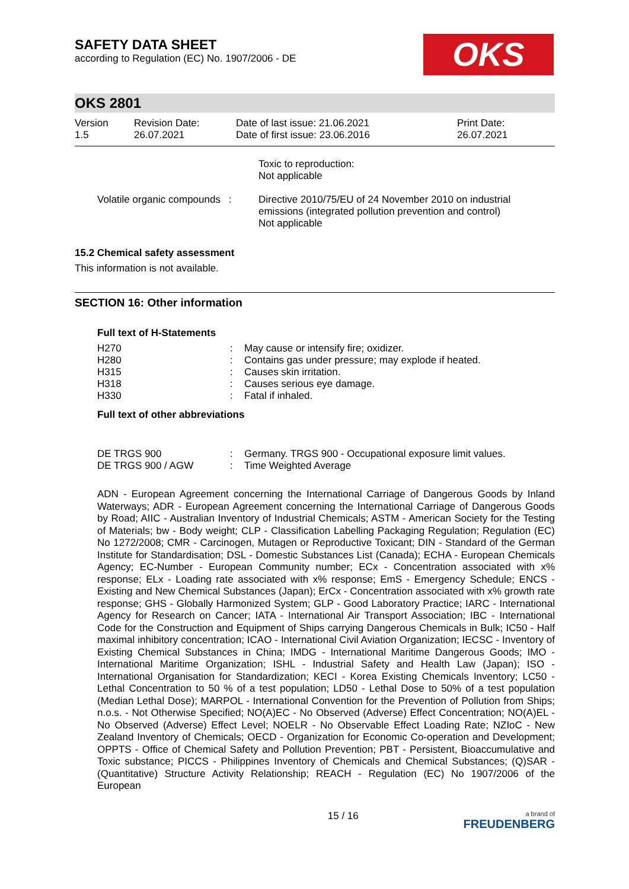SAFETY DATA SHEET
according to Regulation (EC) No. 1907/2006 - DE
OKS
OKS 2801
| Version 1.5 | Revision Date: 26.07.2021 | Date of last issue: 21.06.2021 Date of first issue: 23.06.2016 | Print Date: 26.07.2021 |
| | Toxic to reproduction: Not applicable |
| Volatile organic compounds : | Directive 2010/75/EU of 24 November 2010 on industrial emissions (integrated pollution prevention and control) Not applicable |
15.2 Chemical safety assessment
This information is not available.
SECTION 16: Other information
Full text of H-Statements
| H270 | : | May cause or intensify fire; oxidizer. |
| H280 | : | Contains gas under pressure; may explode if heated. |
| H315 | : | Causes skin irritation. |
| H318 | : | Causes serious eye damage. |
| H330 | : | Fatal if inhaled. |
Full text of other abbreviations
| DE TRGS 900 | : | Germany. TRGS 900 - Occupational exposure limit values. |
| DE TRGS 900 / AGW | : | Time Weighted Average |
ADN - European Agreement concerning the International Carriage of Dangerous Goods by Inland Waterways; ADR - European Agreement concerning the International Carriage of Dangerous Goods by Road; AIIC - Australian Inventory of Industrial Chemicals; ASTM - American Society for the Testing of Materials; bw - Body weight; CLP - Classification Labelling Packaging Regulation; Regulation (EC) No 1272/2008; CMR - Carcinogen, Mutagen or Reproductive Toxicant; DIN - Standard of the German Institute for Standardisation; DSL - Domestic Substances List (Canada); ECHA - European Chemicals Agency; EC-Number - European Community number; ECx - Concentration associated with x% response; ELx - Loading rate associated with x% response; EmS - Emergency Schedule; ENCS - Existing and New Chemical Substances (Japan); ErCx - Concentration associated with x% growth rate response; GHS - Globally Harmonized System; GLP - Good Laboratory Practice; IARC - International Agency for Research on Cancer; IATA - International Air Transport Association; IBC - International Code for the Construction and Equipment of Ships carrying Dangerous Chemicals in Bulk; IC50 - Half maximal inhibitory concentration; ICAO - International Civil Aviation Organization; IECSC - Inventory of Existing Chemical Substances in China; IMDG - International Maritime Dangerous Goods; IMO - International Maritime Organization; ISHL - Industrial Safety and Health Law (Japan); ISO - International Organisation for Standardization; KECI - Korea Existing Chemicals Inventory; LC50 - Lethal Concentration to 50 % of a test population; LD50 - Lethal Dose to 50% of a test population (Median Lethal Dose); MARPOL - International Convention for the Prevention of Pollution from Ships; n.o.s. - Not Otherwise Specified; NO(A)EC - No Observed (Adverse) Effect Concentration; NO(A)EL - No Observed (Adverse) Effect Level; NOELR - No Observable Effect Loading Rate; NZIoC - New Zealand Inventory of Chemicals; OECD - Organization for Economic Co-operation and Development; OPPTS - Office of Chemical Safety and Pollution Prevention; PBT - Persistent, Bioaccumulative and Toxic substance; PICCS - Philippines Inventory of Chemicals and Chemical Substances; (Q)SAR - (Quantitative) Structure Activity Relationship; REACH - Regulation (EC) No 1907/2006 of the European
15 / 16 a brand of
FREUDENBERG